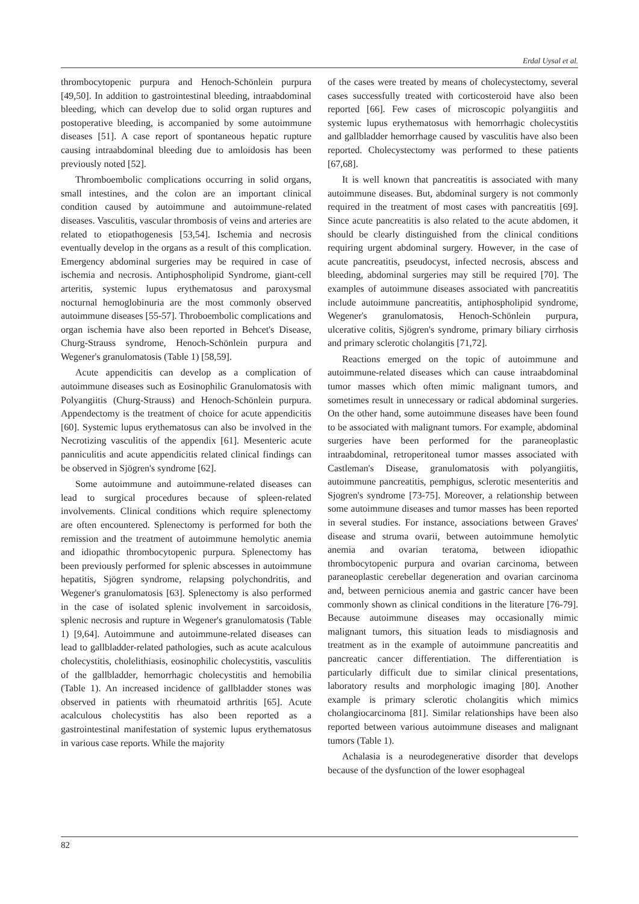Erdal Uysal et al.
thrombocytopenic purpura and Henoch-Schönlein purpura [49,50]. In addition to gastrointestinal bleeding, intraabdominal bleeding, which can develop due to solid organ ruptures and postoperative bleeding, is accompanied by some autoimmune diseases [51]. A case report of spontaneous hepatic rupture causing intraabdominal bleeding due to amloidosis has been previously noted [52].
Thromboembolic complications occurring in solid organs, small intestines, and the colon are an important clinical condition caused by autoimmune and autoimmune-related diseases. Vasculitis, vascular thrombosis of veins and arteries are related to etiopathogenesis [53,54]. Ischemia and necrosis eventually develop in the organs as a result of this complication. Emergency abdominal surgeries may be required in case of ischemia and necrosis. Antiphospholipid Syndrome, giant-cell arteritis, systemic lupus erythematosus and paroxysmal nocturnal hemoglobinuria are the most commonly observed autoimmune diseases [55-57]. Throboembolic complications and organ ischemia have also been reported in Behcet's Disease, Churg-Strauss syndrome, Henoch-Schönlein purpura and Wegener's granulomatosis (Table 1) [58,59].
Acute appendicitis can develop as a complication of autoimmune diseases such as Eosinophilic Granulomatosis with Polyangiitis (Churg-Strauss) and Henoch-Schönlein purpura. Appendectomy is the treatment of choice for acute appendicitis [60]. Systemic lupus erythematosus can also be involved in the Necrotizing vasculitis of the appendix [61]. Mesenteric acute panniculitis and acute appendicitis related clinical findings can be observed in Sjögren's syndrome [62].
Some autoimmune and autoimmune-related diseases can lead to surgical procedures because of spleen-related involvements. Clinical conditions which require splenectomy are often encountered. Splenectomy is performed for both the remission and the treatment of autoimmune hemolytic anemia and idiopathic thrombocytopenic purpura. Splenectomy has been previously performed for splenic abscesses in autoimmune hepatitis, Sjögren syndrome, relapsing polychondritis, and Wegener's granulomatosis [63]. Splenectomy is also performed in the case of isolated splenic involvement in sarcoidosis, splenic necrosis and rupture in Wegener's granulomatosis (Table 1) [9,64]. Autoimmune and autoimmune-related diseases can lead to gallbladder-related pathologies, such as acute acalculous cholecystitis, cholelithiasis, eosinophilic cholecystitis, vasculitis of the gallbladder, hemorrhagic cholecystitis and hemobilia (Table 1). An increased incidence of gallbladder stones was observed in patients with rheumatoid arthritis [65]. Acute acalculous cholecystitis has also been reported as a gastrointestinal manifestation of systemic lupus erythematosus in various case reports. While the majority
of the cases were treated by means of cholecystectomy, several cases successfully treated with corticosteroid have also been reported [66]. Few cases of microscopic polyangiitis and systemic lupus erythematosus with hemorrhagic cholecystitis and gallbladder hemorrhage caused by vasculitis have also been reported. Cholecystectomy was performed to these patients [67,68].
It is well known that pancreatitis is associated with many autoimmune diseases. But, abdominal surgery is not commonly required in the treatment of most cases with pancreatitis [69]. Since acute pancreatitis is also related to the acute abdomen, it should be clearly distinguished from the clinical conditions requiring urgent abdominal surgery. However, in the case of acute pancreatitis, pseudocyst, infected necrosis, abscess and bleeding, abdominal surgeries may still be required [70]. The examples of autoimmune diseases associated with pancreatitis include autoimmune pancreatitis, antiphospholipid syndrome, Wegener's granulomatosis, Henoch-Schönlein purpura, ulcerative colitis, Sjögren's syndrome, primary biliary cirrhosis and primary sclerotic cholangitis [71,72].
Reactions emerged on the topic of autoimmune and autoimmune-related diseases which can cause intraabdominal tumor masses which often mimic malignant tumors, and sometimes result in unnecessary or radical abdominal surgeries. On the other hand, some autoimmune diseases have been found to be associated with malignant tumors. For example, abdominal surgeries have been performed for the paraneoplastic intraabdominal, retroperitoneal tumor masses associated with Castleman's Disease, granulomatosis with polyangiitis, autoimmune pancreatitis, pemphigus, sclerotic mesenteritis and Sjogren's syndrome [73-75]. Moreover, a relationship between some autoimmune diseases and tumor masses has been reported in several studies. For instance, associations between Graves' disease and struma ovarii, between autoimmune hemolytic anemia and ovarian teratoma, between idiopathic thrombocytopenic purpura and ovarian carcinoma, between paraneoplastic cerebellar degeneration and ovarian carcinoma and, between pernicious anemia and gastric cancer have been commonly shown as clinical conditions in the literature [76-79]. Because autoimmune diseases may occasionally mimic malignant tumors, this situation leads to misdiagnosis and treatment as in the example of autoimmune pancreatitis and pancreatic cancer differentiation. The differentiation is particularly difficult due to similar clinical presentations, laboratory results and morphologic imaging [80]. Another example is primary sclerotic cholangitis which mimics cholangiocarcinoma [81]. Similar relationships have been also reported between various autoimmune diseases and malignant tumors (Table 1).
Achalasia is a neurodegenerative disorder that develops because of the dysfunction of the lower esophageal
82